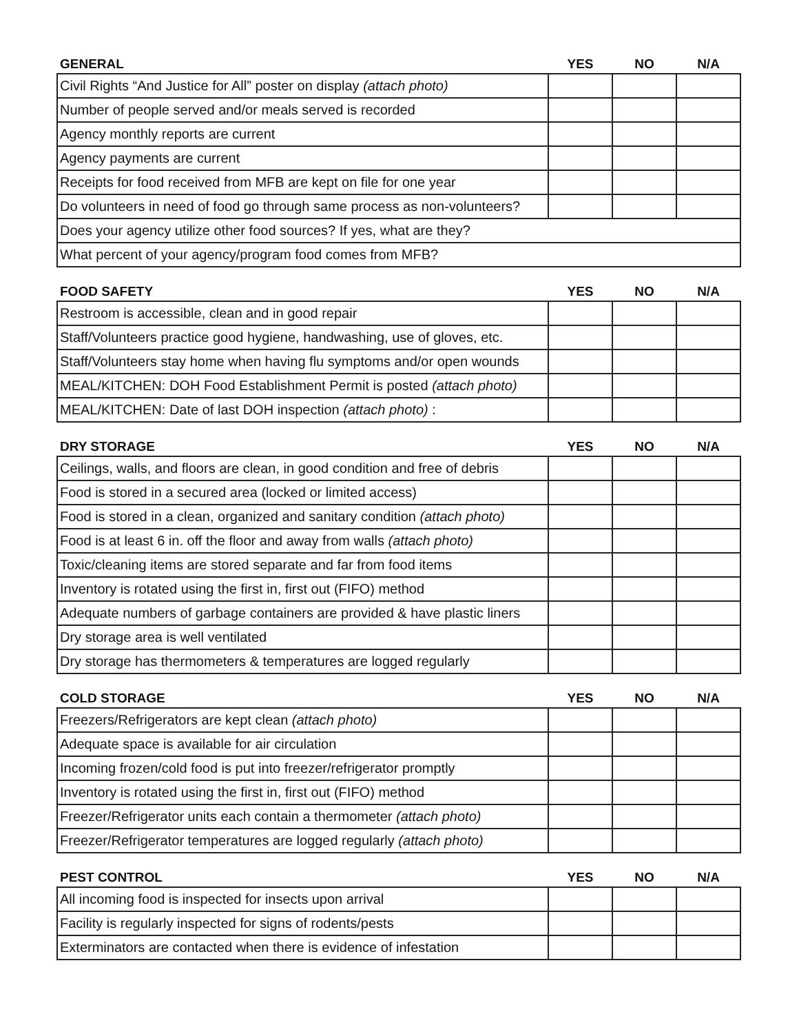| GENERAL | YES | NO | N/A |
| --- | --- | --- | --- |
| Civil Rights “And Justice for All” poster on display (attach photo) | | | |
| Number of people served and/or meals served is recorded | | | |
| Agency monthly reports are current | | | |
| Agency payments are current | | | |
| Receipts for food received from MFB are kept on file for one year | | | |
| Do volunteers in need of food go through same process as non-volunteers? | | | |
| Does your agency utilize other food sources? If yes, what are they? | | | |
| What percent of your agency/program food comes from MFB? | | | |
| FOOD SAFETY | YES | NO | N/A |
| --- | --- | --- | --- |
| Restroom is accessible, clean and in good repair | | | |
| Staff/Volunteers practice good hygiene, handwashing, use of gloves, etc. | | | |
| Staff/Volunteers stay home when having flu symptoms and/or open wounds | | | |
| MEAL/KITCHEN: DOH Food Establishment Permit is posted (attach photo) | | | |
| MEAL/KITCHEN: Date of last DOH inspection (attach photo) : | | | |
| DRY STORAGE | YES | NO | N/A |
| --- | --- | --- | --- |
| Ceilings, walls, and floors are clean, in good condition and free of debris | | | |
| Food is stored in a secured area (locked or limited access) | | | |
| Food is stored in a clean, organized and sanitary condition (attach photo) | | | |
| Food is at least 6 in. off the floor and away from walls (attach photo) | | | |
| Toxic/cleaning items are stored separate and far from food items | | | |
| Inventory is rotated using the first in, first out (FIFO) method | | | |
| Adequate numbers of garbage containers are provided & have plastic liners | | | |
| Dry storage area is well ventilated | | | |
| Dry storage has thermometers & temperatures are logged regularly | | | |
| COLD STORAGE | YES | NO | N/A |
| --- | --- | --- | --- |
| Freezers/Refrigerators are kept clean (attach photo) | | | |
| Adequate space is available for air circulation | | | |
| Incoming frozen/cold food is put into freezer/refrigerator promptly | | | |
| Inventory is rotated using the first in, first out (FIFO) method | | | |
| Freezer/Refrigerator units each contain a thermometer (attach photo) | | | |
| Freezer/Refrigerator temperatures are logged regularly (attach photo) | | | |
| PEST CONTROL | YES | NO | N/A |
| --- | --- | --- | --- |
| All incoming food is inspected for insects upon arrival | | | |
| Facility is regularly inspected for signs of rodents/pests | | | |
| Exterminators are contacted when there is evidence of infestation | | | |